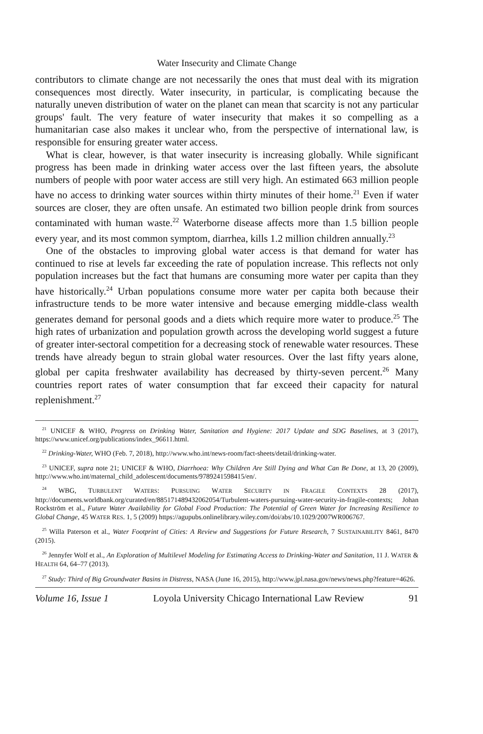Water Insecurity and Climate Change
contributors to climate change are not necessarily the ones that must deal with its migration consequences most directly. Water insecurity, in particular, is complicating because the naturally uneven distribution of water on the planet can mean that scarcity is not any particular groups' fault. The very feature of water insecurity that makes it so compelling as a humanitarian case also makes it unclear who, from the perspective of international law, is responsible for ensuring greater water access.
What is clear, however, is that water insecurity is increasing globally. While significant progress has been made in drinking water access over the last fifteen years, the absolute numbers of people with poor water access are still very high. An estimated 663 million people have no access to drinking water sources within thirty minutes of their home.<sup>21</sup> Even if water sources are closer, they are often unsafe. An estimated two billion people drink from sources contaminated with human waste.<sup>22</sup> Waterborne disease affects more than 1.5 billion people every year, and its most common symptom, diarrhea, kills 1.2 million children annually.<sup>23</sup>
One of the obstacles to improving global water access is that demand for water has continued to rise at levels far exceeding the rate of population increase. This reflects not only population increases but the fact that humans are consuming more water per capita than they have historically.<sup>24</sup> Urban populations consume more water per capita both because their infrastructure tends to be more water intensive and because emerging middle-class wealth generates demand for personal goods and a diets which require more water to produce.<sup>25</sup> The high rates of urbanization and population growth across the developing world suggest a future of greater inter-sectoral competition for a decreasing stock of renewable water resources. These trends have already begun to strain global water resources. Over the last fifty years alone, global per capita freshwater availability has decreased by thirty-seven percent.<sup>26</sup> Many countries report rates of water consumption that far exceed their capacity for natural replenishment.<sup>27</sup>
<sup>21</sup> UNICEF & WHO, Progress on Drinking Water, Sanitation and Hygiene: 2017 Update and SDG Baselines, at 3 (2017), https://www.unicef.org/publications/index_96611.html.
<sup>22</sup> Drinking-Water, WHO (Feb. 7, 2018), http://www.who.int/news-room/fact-sheets/detail/drinking-water.
<sup>23</sup> UNICEF, supra note 21; UNICEF & WHO, Diarrhoea: Why Children Are Still Dying and What Can Be Done, at 13, 20 (2009), http://www.who.int/maternal_child_adolescent/documents/9789241598415/en/.
<sup>24</sup> WBG, TURBULENT WATERS: PURSUING WATER SECURITY IN FRAGILE CONTEXTS 28 (2017), http://documents.worldbank.org/curated/en/885171489432062054/Turbulent-waters-pursuing-water-security-in-fragile-contexts; Johan Rockström et al., Future Water Availability for Global Food Production: The Potential of Green Water for Increasing Resilience to Global Change, 45 WATER RES. 1, 5 (2009) https://agupubs.onlinelibrary.wiley.com/doi/abs/10.1029/2007WR006767.
<sup>25</sup> Willa Paterson et al., Water Footprint of Cities: A Review and Suggestions for Future Research, 7 SUSTAINABILITY 8461, 8470 (2015).
<sup>26</sup> Jennyfer Wolf et al., An Exploration of Multilevel Modeling for Estimating Access to Drinking-Water and Sanitation, 11 J. WATER & HEALTH 64, 64–77 (2013).
<sup>27</sup> Study: Third of Big Groundwater Basins in Distress, NASA (June 16, 2015), http://www.jpl.nasa.gov/news/news.php?feature=4626.
Volume 16, Issue 1 Loyola University Chicago International Law Review 91